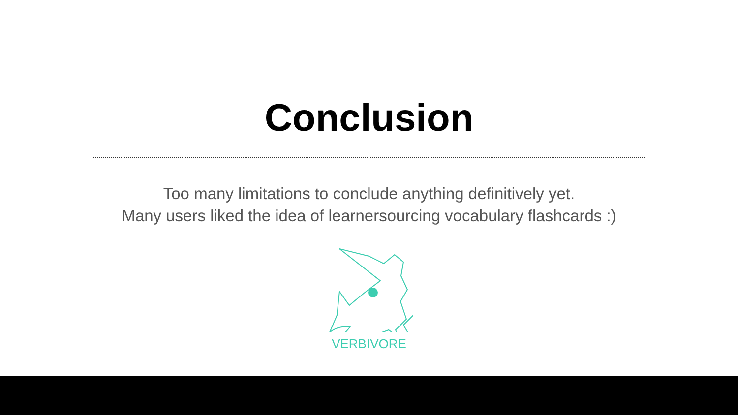Conclusion
Too many limitations to conclude anything definitively yet.
Many users liked the idea of learnersourcing vocabulary flashcards :)
VERBIVORE